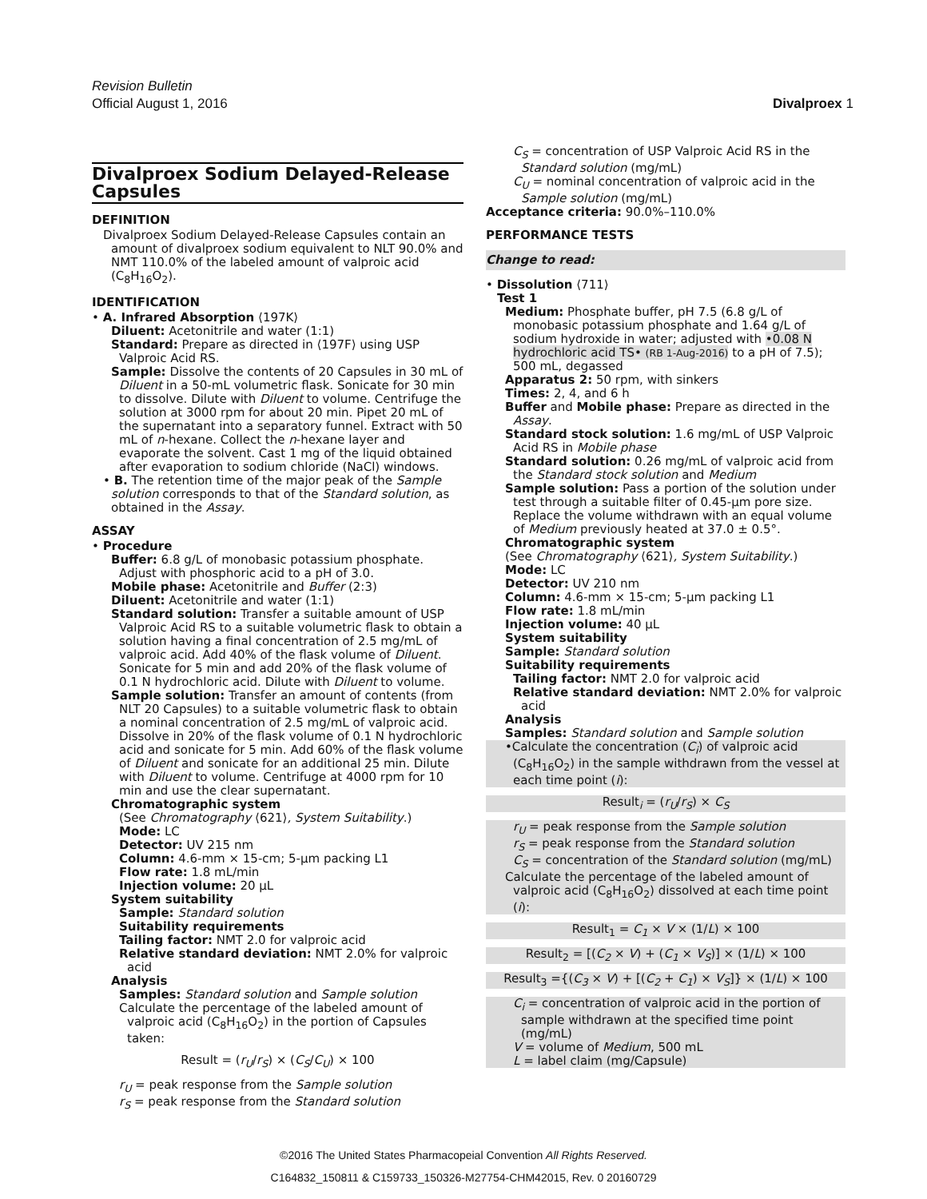Revision Bulletin
Official August 1, 2016
Divalproex 1
Divalproex Sodium Delayed-Release Capsules
DEFINITION
Divalproex Sodium Delayed-Release Capsules contain an amount of divalproex sodium equivalent to NLT 90.0% and NMT 110.0% of the labeled amount of valproic acid (C<sub>8</sub>H<sub>16</sub>O<sub>2</sub>).
IDENTIFICATION
• A. Infrared Absorption ⟨197K⟩
Diluent: Acetonitrile and water (1:1)
Standard: Prepare as directed in ⟨197F⟩ using USP Valproic Acid RS.
Sample: Dissolve the contents of 20 Capsules in 30 mL of Diluent in a 50-mL volumetric flask. Sonicate for 30 min to dissolve. Dilute with Diluent to volume. Centrifuge the solution at 3000 rpm for about 20 min. Pipet 20 mL of the supernatant into a separatory funnel. Extract with 50 mL of n-hexane. Collect the n-hexane layer and evaporate the solvent. Cast 1 mg of the liquid obtained after evaporation to sodium chloride (NaCl) windows.
• B. The retention time of the major peak of the Sample solution corresponds to that of the Standard solution, as obtained in the Assay.
ASSAY
• Procedure
Buffer: 6.8 g/L of monobasic potassium phosphate. Adjust with phosphoric acid to a pH of 3.0.
Mobile phase: Acetonitrile and Buffer (2:3)
Diluent: Acetonitrile and water (1:1)
Standard solution: Transfer a suitable amount of USP Valproic Acid RS to a suitable volumetric flask to obtain a solution having a final concentration of 2.5 mg/mL of valproic acid. Add 40% of the flask volume of Diluent. Sonicate for 5 min and add 20% of the flask volume of 0.1 N hydrochloric acid. Dilute with Diluent to volume.
Sample solution: Transfer an amount of contents (from NLT 20 Capsules) to a suitable volumetric flask to obtain a nominal concentration of 2.5 mg/mL of valproic acid. Dissolve in 20% of the flask volume of 0.1 N hydrochloric acid and sonicate for 5 min. Add 60% of the flask volume of Diluent and sonicate for an additional 25 min. Dilute with Diluent to volume. Centrifuge at 4000 rpm for 10 min and use the clear supernatant.
Chromatographic system
(See Chromatography ⟨621⟩, System Suitability.)
Mode: LC
Detector: UV 215 nm
Column: 4.6-mm × 15-cm; 5-µm packing L1
Flow rate: 1.8 mL/min
Injection volume: 20 µL
System suitability
Sample: Standard solution
Suitability requirements
Tailing factor: NMT 2.0 for valproic acid
Relative standard deviation: NMT 2.0% for valproic acid
Analysis
Samples: Standard solution and Sample solution
Calculate the percentage of the labeled amount of valproic acid (C<sub>8</sub>H<sub>16</sub>O<sub>2</sub>) in the portion of Capsules taken:
Result = (r<sub>U</sub>/r<sub>S</sub>) × (C<sub>S</sub>/C<sub>U</sub>) × 100
r<sub>U</sub> = peak response from the Sample solution
r<sub>S</sub> = peak response from the Standard solution
C<sub>S</sub> = concentration of USP Valproic Acid RS in the Standard solution (mg/mL)
C<sub>U</sub> = nominal concentration of valproic acid in the Sample solution (mg/mL)
Acceptance criteria: 90.0%–110.0%
PERFORMANCE TESTS
Change to read:
• Dissolution ⟨711⟩
Test 1
Medium: Phosphate buffer, pH 7.5 (6.8 g/L of monobasic potassium phosphate and 1.64 g/L of sodium hydroxide in water; adjusted with •0.08 N hydrochloric acid TS• (RB 1-Aug-2016) to a pH of 7.5); 500 mL, degassed
Apparatus 2: 50 rpm, with sinkers
Times: 2, 4, and 6 h
Buffer and Mobile phase: Prepare as directed in the Assay.
Standard stock solution: 1.6 mg/mL of USP Valproic Acid RS in Mobile phase
Standard solution: 0.26 mg/mL of valproic acid from the Standard stock solution and Medium
Sample solution: Pass a portion of the solution under test through a suitable filter of 0.45-µm pore size. Replace the volume withdrawn with an equal volume of Medium previously heated at 37.0 ± 0.5°.
Chromatographic system
(See Chromatography ⟨621⟩, System Suitability.)
Mode: LC
Detector: UV 210 nm
Column: 4.6-mm × 15-cm; 5-µm packing L1
Flow rate: 1.8 mL/min
Injection volume: 40 µL
System suitability
Sample: Standard solution
Suitability requirements
Tailing factor: NMT 2.0 for valproic acid
Relative standard deviation: NMT 2.0% for valproic acid
Analysis
Samples: Standard solution and Sample solution
•Calculate the concentration (C<sub>i</sub>) of valproic acid (C<sub>8</sub>H<sub>16</sub>O<sub>2</sub>) in the sample withdrawn from the vessel at each time point (i):
Result<sub>i</sub> = (r<sub>U</sub>/r<sub>S</sub>) × C<sub>S</sub>
r<sub>U</sub> = peak response from the Sample solution
r<sub>S</sub> = peak response from the Standard solution
C<sub>S</sub> = concentration of the Standard solution (mg/mL)
Calculate the percentage of the labeled amount of valproic acid (C<sub>8</sub>H<sub>16</sub>O<sub>2</sub>) dissolved at each time point (i):
Result<sub>1</sub> = C<sub>1</sub> × V × (1/L) × 100
Result<sub>2</sub> = [(C<sub>2</sub> × V) + (C<sub>1</sub> × V<sub>S</sub>)] × (1/L) × 100
Result<sub>3</sub> ={(C<sub>3</sub> × V) + [(C<sub>2</sub> + C<sub>1</sub>) × V<sub>S</sub>]} × (1/L) × 100
C<sub>i</sub> = concentration of valproic acid in the portion of sample withdrawn at the specified time point (mg/mL)
V = volume of Medium, 500 mL
L = label claim (mg/Capsule)
©2016 The United States Pharmacopeial Convention All Rights Reserved.
C164832_150811 & C159733_150326-M27754-CHM42015, Rev. 0 20160729